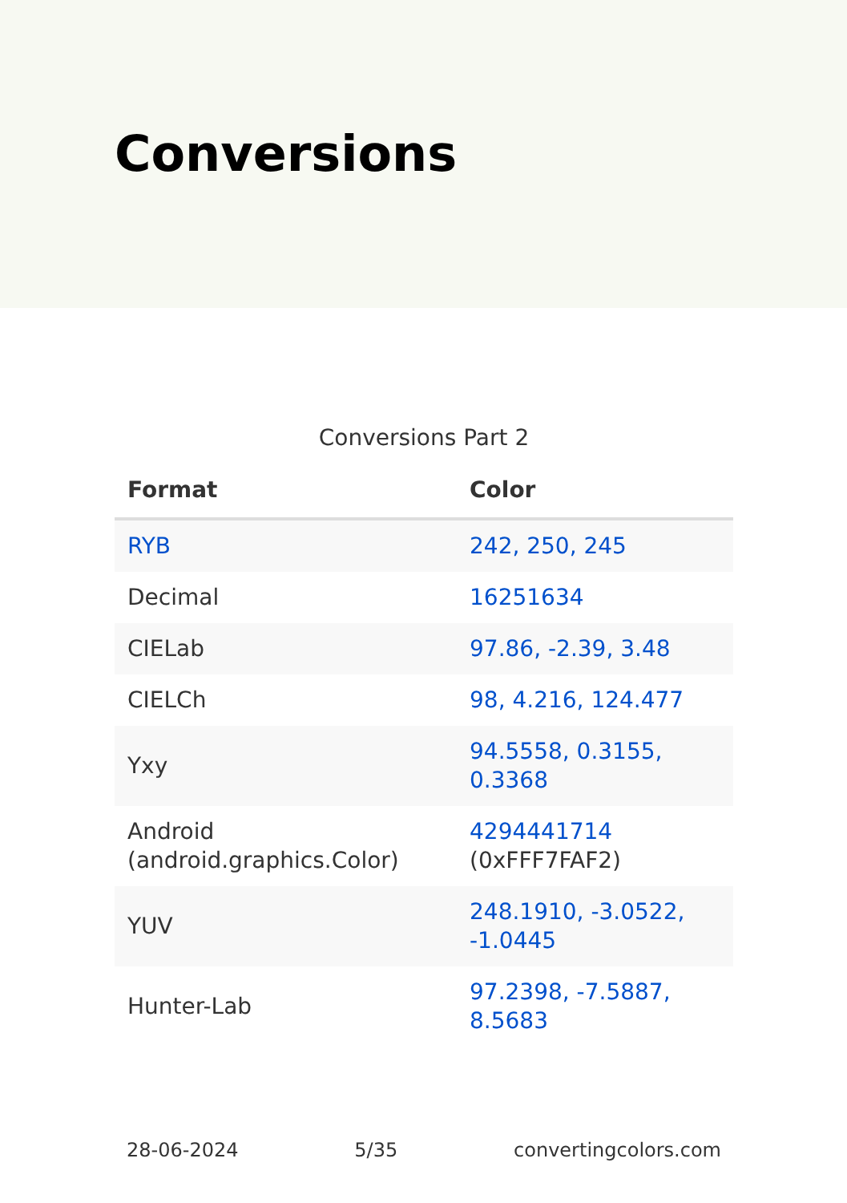Conversions
Conversions Part 2
| Format | Color |
| --- | --- |
| RYB | 242, 250, 245 |
| Decimal | 16251634 |
| CIELab | 97.86, -2.39, 3.48 |
| CIELCh | 98, 4.216, 124.477 |
| Yxy | 94.5558, 0.3155, 0.3368 |
| Android (android.graphics.Color) | 4294441714 (0xFFF7FAF2) |
| YUV | 248.1910, -3.0522, -1.0445 |
| Hunter-Lab | 97.2398, -7.5887, 8.5683 |
28-06-2024 5/35 convertingcolors.com